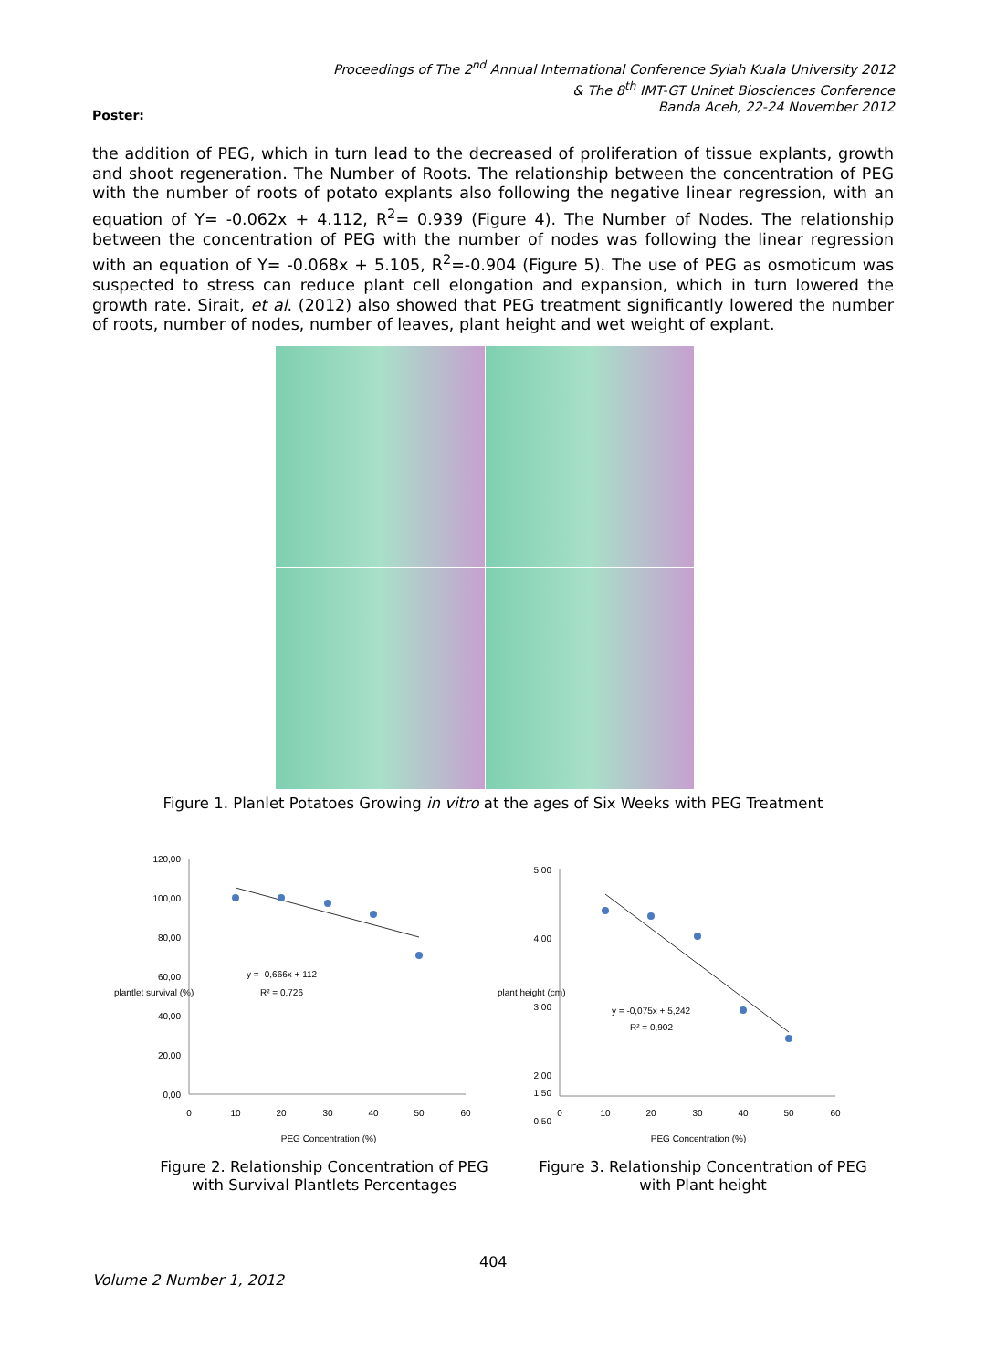Proceedings of The 2<sup>nd</sup> Annual International Conference Syiah Kuala University 2012
& The 8<sup>th</sup> IMT-GT Uninet Biosciences Conference
Banda Aceh, 22-24 November 2012
Poster:
the addition of PEG, which in turn lead to the decreased of proliferation of tissue explants, growth and shoot regeneration. The Number of Roots. The relationship between the concentration of PEG with the number of roots of potato explants also following the negative linear regression, with an equation of Y= -0.062x + 4.112, R<sup>2</sup>= 0.939 (Figure 4). The Number of Nodes. The relationship between the concentration of PEG with the number of nodes was following the linear regression with an equation of Y= -0.068x + 5.105, R<sup>2</sup>=-0.904 (Figure 5). The use of PEG as osmoticum was suspected to stress can reduce plant cell elongation and expansion, which in turn lowered the growth rate. Sirait, et al. (2012) also showed that PEG treatment significantly lowered the number of roots, number of nodes, number of leaves, plant height and wet weight of explant.
Figure 1. Planlet Potatoes Growing in vitro at the ages of Six Weeks with PEG Treatment
plantlet survival (%)
120,00
100,00
80,00
60,00
40,00
20,00
0,00
y = -0,666x + 112
R² = 0,726
0
10
20
30
40
50
60
PEG Concentration (%)
Figure 2. Relationship Concentration of PEG
with Survival Plantlets Percentages
plant height (cm)
5,00
4,00
3,00
2,00
1,50
0,50
y = -0,075x + 5,242
R² = 0,902
0
10
20
30
40
50
60
PEG Concentration (%)
Figure 3. Relationship Concentration of PEG
with Plant height
404
Volume 2 Number 1, 2012